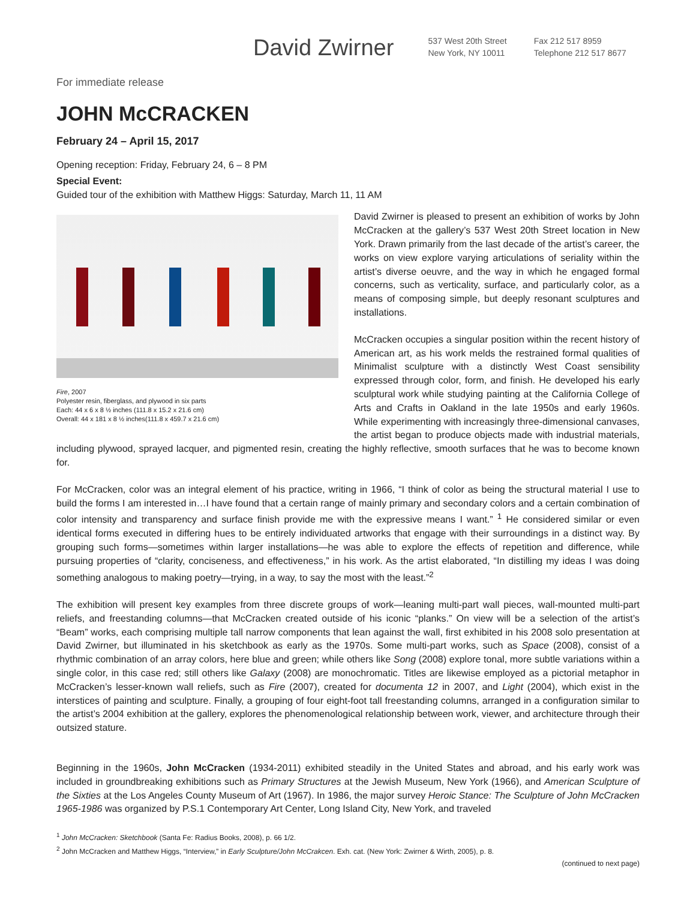David Zwirner
537 West 20th Street
New York, NY 10011
Fax 212 517 8959
Telephone 212 517 8677
For immediate release
JOHN McCRACKEN
February 24 – April 15, 2017
Opening reception: Friday, February 24, 6 – 8 PM
Special Event:
Guided tour of the exhibition with Matthew Higgs: Saturday, March 11, 11 AM
Fire, 2007
Polyester resin, fiberglass, and plywood in six parts
Each: 44 x 6 x 8 ½ inches (111.8 x 15.2 x 21.6 cm)
Overall: 44 x 181 x 8 ½ inches(111.8 x 459.7 x 21.6 cm)
David Zwirner is pleased to present an exhibition of works by John McCracken at the gallery’s 537 West 20th Street location in New York. Drawn primarily from the last decade of the artist’s career, the works on view explore varying articulations of seriality within the artist’s diverse oeuvre, and the way in which he engaged formal concerns, such as verticality, surface, and particularly color, as a means of composing simple, but deeply resonant sculptures and installations.
McCracken occupies a singular position within the recent history of American art, as his work melds the restrained formal qualities of Minimalist sculpture with a distinctly West Coast sensibility expressed through color, form, and finish. He developed his early sculptural work while studying painting at the California College of Arts and Crafts in Oakland in the late 1950s and early 1960s. While experimenting with increasingly three-dimensional canvases, the artist began to produce objects made with industrial materials, including plywood, sprayed lacquer, and pigmented resin, creating the highly reflective, smooth surfaces that he was to become known for.
For McCracken, color was an integral element of his practice, writing in 1966, “I think of color as being the structural material I use to build the forms I am interested in…I have found that a certain range of mainly primary and secondary colors and a certain combination of color intensity and transparency and surface finish provide me with the expressive means I want.” <sup>1</sup> He considered similar or even identical forms executed in differing hues to be entirely individuated artworks that engage with their surroundings in a distinct way. By grouping such forms—sometimes within larger installations—he was able to explore the effects of repetition and difference, while pursuing properties of “clarity, conciseness, and effectiveness,” in his work. As the artist elaborated, “In distilling my ideas I was doing something analogous to making poetry—trying, in a way, to say the most with the least.”<sup>2</sup>
The exhibition will present key examples from three discrete groups of work—leaning multi-part wall pieces, wall-mounted multi-part reliefs, and freestanding columns—that McCracken created outside of his iconic “planks.” On view will be a selection of the artist’s “Beam” works, each comprising multiple tall narrow components that lean against the wall, first exhibited in his 2008 solo presentation at David Zwirner, but illuminated in his sketchbook as early as the 1970s. Some multi-part works, such as Space (2008), consist of a rhythmic combination of an array colors, here blue and green; while others like Song (2008) explore tonal, more subtle variations within a single color, in this case red; still others like Galaxy (2008) are monochromatic. Titles are likewise employed as a pictorial metaphor in McCracken’s lesser-known wall reliefs, such as Fire (2007), created for documenta 12 in 2007, and Light (2004), which exist in the interstices of painting and sculpture. Finally, a grouping of four eight-foot tall freestanding columns, arranged in a configuration similar to the artist’s 2004 exhibition at the gallery, explores the phenomenological relationship between work, viewer, and architecture through their outsized stature.
Beginning in the 1960s, John McCracken (1934-2011) exhibited steadily in the United States and abroad, and his early work was included in groundbreaking exhibitions such as Primary Structures at the Jewish Museum, New York (1966), and American Sculpture of the Sixties at the Los Angeles County Museum of Art (1967). In 1986, the major survey Heroic Stance: The Sculpture of John McCracken 1965-1986 was organized by P.S.1 Contemporary Art Center, Long Island City, New York, and traveled
<sup>1</sup> John McCracken: Sketchbook (Santa Fe: Radius Books, 2008), p. 66 1/2.
<sup>2</sup> John McCracken and Matthew Higgs, “Interview,” in Early Sculpture/John McCrakcen. Exh. cat. (New York: Zwirner & Wirth, 2005), p. 8.
(continued to next page)